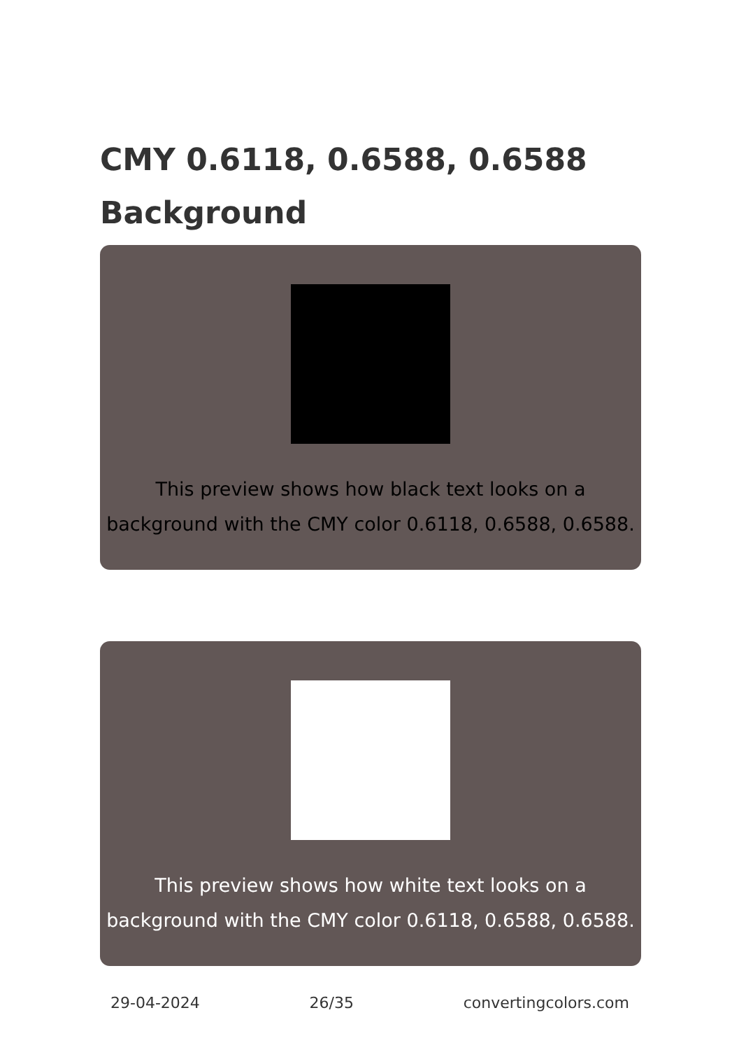CMY 0.6118, 0.6588, 0.6588 Background
This preview shows how black text looks on a background with the CMY color 0.6118, 0.6588, 0.6588.
This preview shows how white text looks on a background with the CMY color 0.6118, 0.6588, 0.6588.
29-04-2024 26/35 convertingcolors.com